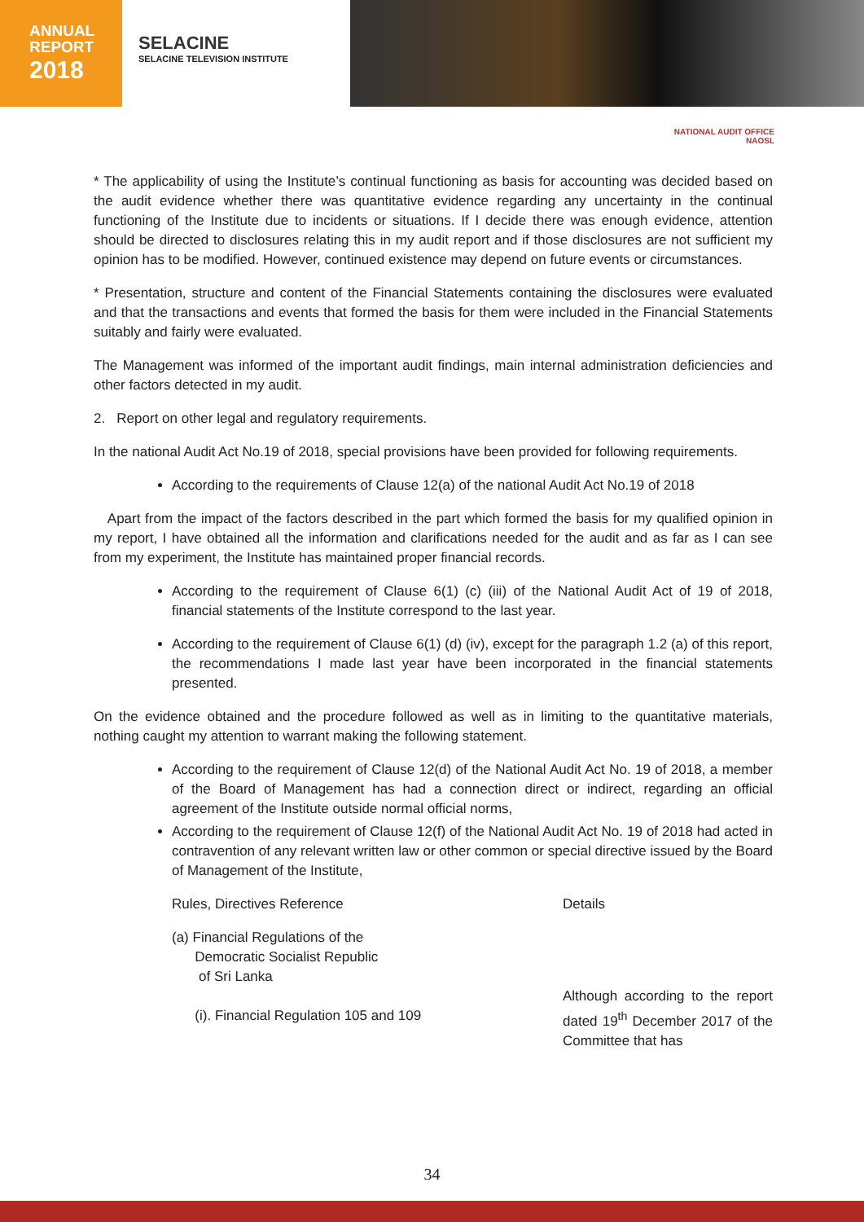ANNUAL
REPORT
2018
SELACINE
SELACINE TELEVISION INSTITUTE
NATIONAL AUDIT OFFICE
NAOSL
* The applicability of using the Institute’s continual functioning as basis for accounting was decided based on the audit evidence whether there was quantitative evidence regarding any uncertainty in the continual functioning of the Institute due to incidents or situations. If I decide there was enough evidence, attention should be directed to disclosures relating this in my audit report and if those disclosures are not sufficient my opinion has to be modified. However, continued existence may depend on future events or circumstances.
* Presentation, structure and content of the Financial Statements containing the disclosures were evaluated and that the transactions and events that formed the basis for them were included in the Financial Statements suitably and fairly were evaluated.
The Management was informed of the important audit findings, main internal administration deficiencies and other factors detected in my audit.
2. Report on other legal and regulatory requirements.
In the national Audit Act No.19 of 2018, special provisions have been provided for following requirements.
According to the requirements of Clause 12(a) of the national Audit Act No.19 of 2018
Apart from the impact of the factors described in the part which formed the basis for my qualified opinion in my report, I have obtained all the information and clarifications needed for the audit and as far as I can see from my experiment, the Institute has maintained proper financial records.
According to the requirement of Clause 6(1) (c) (iii) of the National Audit Act of 19 of 2018, financial statements of the Institute correspond to the last year.
According to the requirement of Clause 6(1) (d) (iv), except for the paragraph 1.2 (a) of this report, the recommendations I made last year have been incorporated in the financial statements presented.
On the evidence obtained and the procedure followed as well as in limiting to the quantitative materials, nothing caught my attention to warrant making the following statement.
According to the requirement of Clause 12(d) of the National Audit Act No. 19 of 2018, a member of the Board of Management has had a connection direct or indirect, regarding an official agreement of the Institute outside normal official norms,
According to the requirement of Clause 12(f) of the National Audit Act No. 19 of 2018 had acted in contravention of any relevant written law or other common or special directive issued by the Board of Management of the Institute,
Rules, Directives Reference Details
(a) Financial Regulations of the
Democratic Socialist Republic
of Sri Lanka
(i). Financial Regulation 105 and 109
Although according to the report dated 19<sup>th</sup> December 2017 of the Committee that has
34